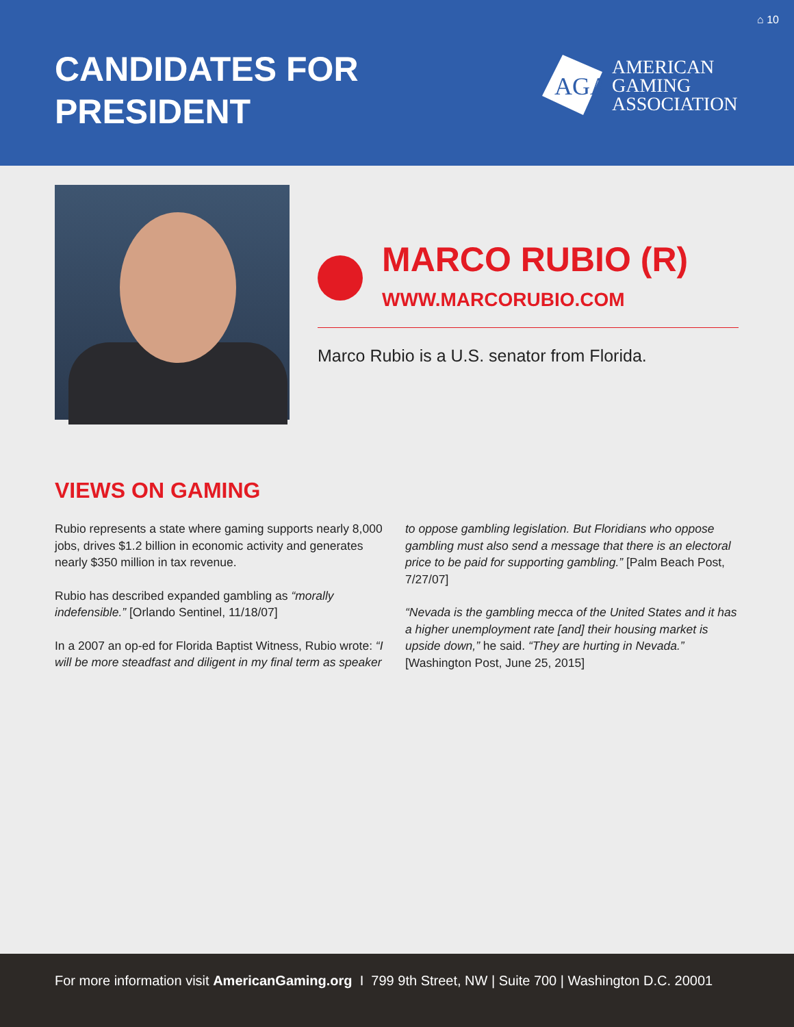⌂ 10
CANDIDATES FOR
PRESIDENT
AGA
AMERICAN
GAMING
ASSOCIATION
MARCO RUBIO (R)
WWW.MARCORUBIO.COM
Marco Rubio is a U.S. senator from Florida.
VIEWS ON GAMING
Rubio represents a state where gaming supports nearly 8,000 jobs, drives $1.2 billion in economic activity and generates nearly $350 million in tax revenue.
Rubio has described expanded gambling as “morally indefensible.” [Orlando Sentinel, 11/18/07]
In a 2007 an op-ed for Florida Baptist Witness, Rubio wrote: “I will be more steadfast and diligent in my final term as speaker to oppose gambling legislation. But Floridians who oppose gambling must also send a message that there is an electoral price to be paid for supporting gambling.” [Palm Beach Post, 7/27/07]
“Nevada is the gambling mecca of the United States and it has a higher unemployment rate [and] their housing market is upside down,” he said. “They are hurting in Nevada.” [Washington Post, June 25, 2015]
For more information visit AmericanGaming.org I 799 9th Street, NW | Suite 700 | Washington D.C. 20001